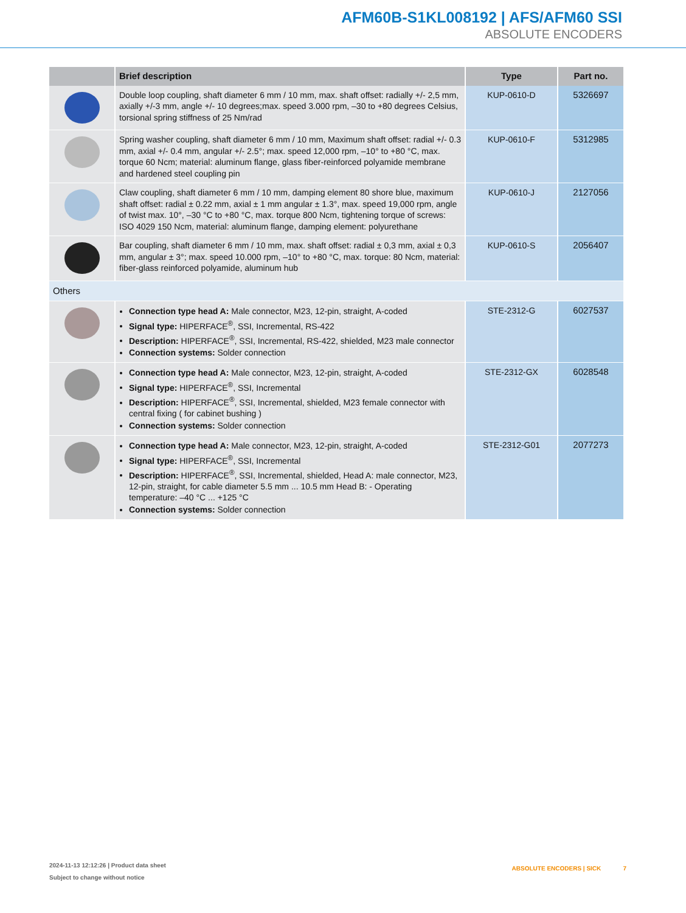AFM60B-S1KL008192 | AFS/AFM60 SSI
ABSOLUTE ENCODERS
| | Brief description | Type | Part no. |
| --- | --- | --- | --- |
| | Double loop coupling, shaft diameter 6 mm / 10 mm, max. shaft offset: radially +/- 2,5 mm, axially +/-3 mm, angle +/- 10 degrees;max. speed 3.000 rpm, –30 to +80 degrees Celsius, torsional spring stiffness of 25 Nm/rad | KUP-0610-D | 5326697 |
| | Spring washer coupling, shaft diameter 6 mm / 10 mm, Maximum shaft offset: radial +/- 0.3 mm, axial +/- 0.4 mm, angular +/- 2.5°; max. speed 12,000 rpm, –10° to +80 °C, max. torque 60 Ncm; material: aluminum flange, glass fiber-reinforced polyamide membrane and hardened steel coupling pin | KUP-0610-F | 5312985 |
| | Claw coupling, shaft diameter 6 mm / 10 mm, damping element 80 shore blue, maximum shaft offset: radial ± 0.22 mm, axial ± 1 mm angular ± 1.3°, max. speed 19,000 rpm, angle of twist max. 10°, –30 °C to +80 °C, max. torque 800 Ncm, tightening torque of screws: ISO 4029 150 Ncm, material: aluminum flange, damping element: polyurethane | KUP-0610-J | 2127056 |
| | Bar coupling, shaft diameter 6 mm / 10 mm, max. shaft offset: radial ± 0,3 mm, axial ± 0,3 mm, angular ± 3°; max. speed 10.000 rpm, –10° to +80 °C, max. torque: 80 Ncm, material: fiber-glass reinforced polyamide, aluminum hub | KUP-0610-S | 2056407 |
| Others | | | |
| | Connection type head A: Male connector, M23, 12-pin, straight, A-coded Signal type: HIPERFACE<sup>®</sup>, SSI, Incremental, RS-422 Description: HIPERFACE<sup>®</sup>, SSI, Incremental, RS-422, shielded, M23 male connector Connection systems: Solder connection | STE-2312-G | 6027537 |
| | Connection type head A: Male connector, M23, 12-pin, straight, A-coded Signal type: HIPERFACE<sup>®</sup>, SSI, Incremental Description: HIPERFACE<sup>®</sup>, SSI, Incremental, shielded, M23 female connector with central fixing ( for cabinet bushing ) Connection systems: Solder connection | STE-2312-GX | 6028548 |
| | Connection type head A: Male connector, M23, 12-pin, straight, A-coded Signal type: HIPERFACE<sup>®</sup>, SSI, Incremental Description: HIPERFACE<sup>®</sup>, SSI, Incremental, shielded, Head A: male connector, M23, 12-pin, straight, for cable diameter 5.5 mm ... 10.5 mm Head B: - Operating temperature: –40 °C ... +125 °C Connection systems: Solder connection | STE-2312-G01 | 2077273 |
2024-11-13 12:12:26 | Product data sheet
Subject to change without notice
ABSOLUTE ENCODERS | SICK 7